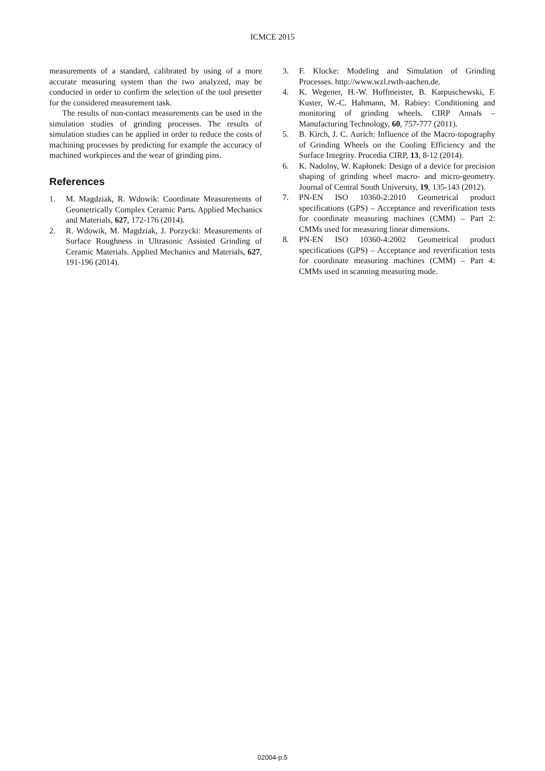ICMCE 2015
measurements of a standard, calibrated by using of a more accurate measuring system than the two analyzed, may be conducted in order to confirm the selection of the tool presetter for the considered measurement task.
The results of non-contact measurements can be used in the simulation studies of grinding processes. The results of simulation studies can be applied in order to reduce the costs of machining processes by predicting for example the accuracy of machined workpieces and the wear of grinding pins.
References
1. M. Magdziak, R. Wdowik: Coordinate Measurements of Geometrically Complex Ceramic Parts. Applied Mechanics and Materials, 627, 172-176 (2014).
2. R. Wdowik, M. Magdziak, J. Porzycki: Measurements of Surface Roughness in Ultrasonic Assisted Grinding of Ceramic Materials. Applied Mechanics and Materials, 627, 191-196 (2014).
3. F. Klocke: Modeling and Simulation of Grinding Processes. http://www.wzl.rwth-aachen.de.
4. K. Wegener, H.-W. Hoffmeister, B. Karpuschewski, F. Kuster, W.-C. Hahmann, M. Rabiey: Conditioning and monitoring of grinding wheels. CIRP Annals – Manufacturing Technology, 60, 757-777 (2011).
5. B. Kirch, J. C. Aurich: Influence of the Macro-topography of Grinding Wheels on the Cooling Efficiency and the Surface Integrity. Procedia CIRP, 13, 8-12 (2014).
6. K. Nadolny, W. Kapłonek: Design of a device for precision shaping of grinding wheel macro- and micro-geometry. Journal of Central South University, 19, 135-143 (2012).
7. PN-EN ISO 10360-2:2010 Geometrical product specifications (GPS) – Acceptance and reverification tests for coordinate measuring machines (CMM) – Part 2: CMMs used for measuring linear dimensions.
8. PN-EN ISO 10360-4:2002 Geometrical product specifications (GPS) – Acceptance and reverification tests for coordinate measuring machines (CMM) – Part 4: CMMs used in scanning measuring mode.
02004-p.5